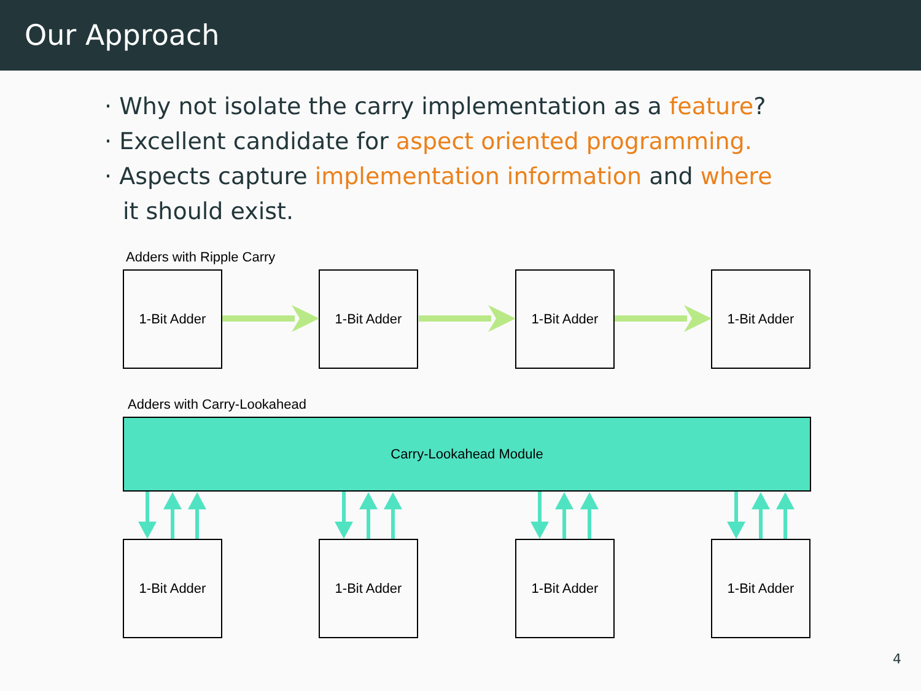Our Approach
· Why not isolate the carry implementation as a feature?
· Excellent candidate for aspect oriented programming.
· Aspects capture implementation information and where it should exist.
Adders with Ripple Carry
1-Bit Adder 1-Bit Adder 1-Bit Adder 1-Bit Adder
Adders with Carry-Lookahead
Carry-Lookahead Module
1-Bit Adder 1-Bit Adder 1-Bit Adder 1-Bit Adder
4